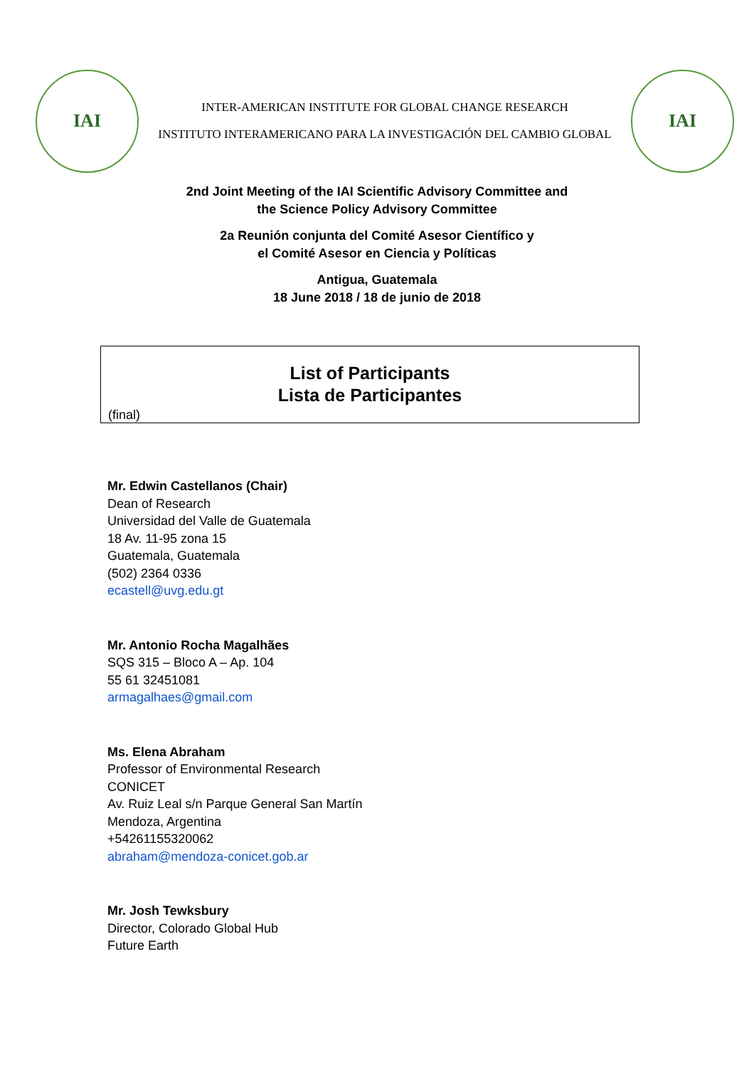IAI
INTER-AMERICAN INSTITUTE FOR GLOBAL CHANGE RESEARCH
INSTITUTO INTERAMERICANO PARA LA INVESTIGACIÓN DEL CAMBIO GLOBAL
IAI
2nd Joint Meeting of the IAI Scientific Advisory Committee and
the Science Policy Advisory Committee
2a Reunión conjunta del Comité Asesor Científico y
el Comité Asesor en Ciencia y Políticas
Antigua, Guatemala
18 June 2018 / 18 de junio de 2018
List of Participants
Lista de Participantes
(final)
Mr. Edwin Castellanos (Chair)
Dean of Research
Universidad del Valle de Guatemala
18 Av. 11-95 zona 15
Guatemala, Guatemala
(502) 2364 0336
ecastell@uvg.edu.gt
Mr. Antonio Rocha Magalhães
SQS 315 – Bloco A – Ap. 104
55 61 32451081
armagalhaes@gmail.com
Ms. Elena Abraham
Professor of Environmental Research
CONICET
Av. Ruiz Leal s/n Parque General San Martín
Mendoza, Argentina
+54261155320062
abraham@mendoza-conicet.gob.ar
Mr. Josh Tewksbury
Director, Colorado Global Hub
Future Earth